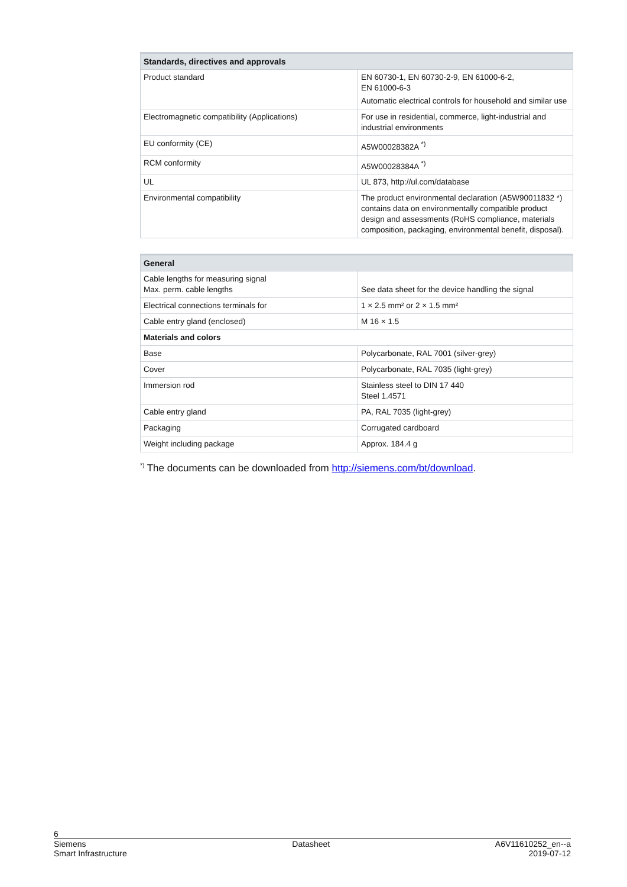| Standards, directives and approvals | |
| --- | --- |
| Product standard | EN 60730-1, EN 60730-2-9, EN 61000-6-2, EN 61000-6-3 Automatic electrical controls for household and similar use |
| Electromagnetic compatibility (Applications) | For use in residential, commerce, light-industrial and industrial environments |
| EU conformity (CE) | A5W00028382A <sup>*)</sup> |
| RCM conformity | A5W00028384A <sup>*)</sup> |
| UL | UL 873, http://ul.com/database |
| Environmental compatibility | The product environmental declaration (A5W90011832 *) contains data on environmentally compatible product design and assessments (RoHS compliance, materials composition, packaging, environmental benefit, disposal). |
| General | |
| --- | --- |
| Cable lengths for measuring signal Max. perm. cable lengths | See data sheet for the device handling the signal |
| Electrical connections terminals for | 1 × 2.5 mm² or 2 × 1.5 mm² |
| Cable entry gland (enclosed) | M 16 × 1.5 |
| Materials and colors | |
| Base | Polycarbonate, RAL 7001 (silver-grey) |
| Cover | Polycarbonate, RAL 7035 (light-grey) |
| Immersion rod | Stainless steel to DIN 17 440 Steel 1.4571 |
| Cable entry gland | PA, RAL 7035 (light-grey) |
| Packaging | Corrugated cardboard |
| Weight including package | Approx. 184.4 g |
<sup>*)</sup> The documents can be downloaded from http://siemens.com/bt/download.
6
Siemens
Smart Infrastructure Datasheet A6V11610252_en--a
2019-07-12